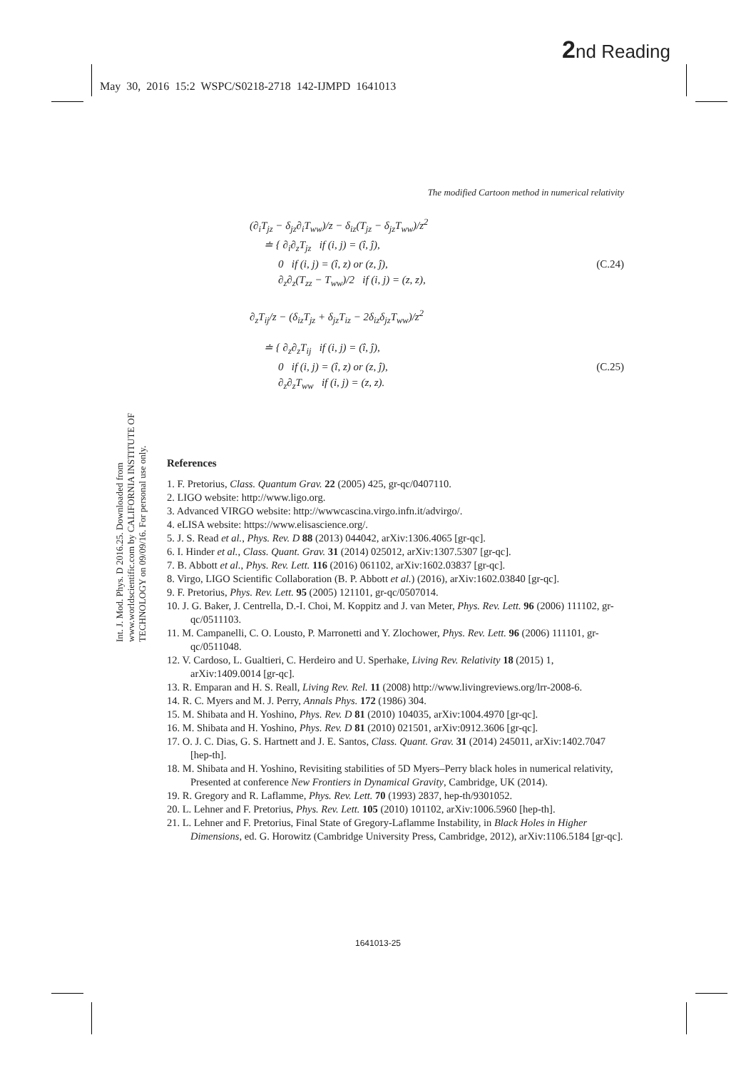2nd Reading
May 30, 2016 15:2 WSPC/S0218-2718 142-IJMPD 1641013
Int. J. Mod. Phys. D 2016.25. Downloaded from www.worldscientific.com by CALIFORNIA INSTITUTE OF TECHNOLOGY on 09/09/16. For personal use only.
The modified Cartoon method in numerical relativity
(∂<sub>i</sub>T<sub>jz</sub> − δ<sub>jz</sub>∂<sub>i</sub>T<sub>ww</sub>)/z − δ<sub>iz</sub>(T<sub>jz</sub> − δ<sub>jz</sub>T<sub>ww</sub>)/z<sup>2</sup>
≐ { ∂<sub>i</sub>∂<sub>z</sub>T<sub>jz</sub> if (i, j) = (î, ĵ),
0 if (i, j) = (î, z) or (z, ĵ), (C.24)
∂<sub>z</sub>∂<sub>z</sub>(T<sub>zz</sub> − T<sub>ww</sub>)/2 if (i, j) = (z, z),
∂<sub>z</sub>T<sub>ij</sub>/z − (δ<sub>iz</sub>T<sub>jz</sub> + δ<sub>jz</sub>T<sub>iz</sub> − 2δ<sub>iz</sub>δ<sub>jz</sub>T<sub>ww</sub>)/z<sup>2</sup>
≐ { ∂<sub>z</sub>∂<sub>z</sub>T<sub>ij</sub> if (i, j) = (î, ĵ),
0 if (i, j) = (î, z) or (z, ĵ), (C.25)
∂<sub>z</sub>∂<sub>z</sub>T<sub>ww</sub> if (i, j) = (z, z).
References
1. F. Pretorius, Class. Quantum Grav. 22 (2005) 425, gr-qc/0407110.
2. LIGO website: http://www.ligo.org.
3. Advanced VIRGO website: http://wwwcascina.virgo.infn.it/advirgo/.
4. eLISA website: https://www.elisascience.org/.
5. J. S. Read et al., Phys. Rev. D 88 (2013) 044042, arXiv:1306.4065 [gr-qc].
6. I. Hinder et al., Class. Quant. Grav. 31 (2014) 025012, arXiv:1307.5307 [gr-qc].
7. B. Abbott et al., Phys. Rev. Lett. 116 (2016) 061102, arXiv:1602.03837 [gr-qc].
8. Virgo, LIGO Scientific Collaboration (B. P. Abbott et al.) (2016), arXiv:1602.03840 [gr-qc].
9. F. Pretorius, Phys. Rev. Lett. 95 (2005) 121101, gr-qc/0507014.
10. J. G. Baker, J. Centrella, D.-I. Choi, M. Koppitz and J. van Meter, Phys. Rev. Lett. 96 (2006) 111102, gr-qc/0511103.
11. M. Campanelli, C. O. Lousto, P. Marronetti and Y. Zlochower, Phys. Rev. Lett. 96 (2006) 111101, gr-qc/0511048.
12. V. Cardoso, L. Gualtieri, C. Herdeiro and U. Sperhake, Living Rev. Relativity 18 (2015) 1, arXiv:1409.0014 [gr-qc].
13. R. Emparan and H. S. Reall, Living Rev. Rel. 11 (2008) http://www.livingreviews.org/lrr-2008-6.
14. R. C. Myers and M. J. Perry, Annals Phys. 172 (1986) 304.
15. M. Shibata and H. Yoshino, Phys. Rev. D 81 (2010) 104035, arXiv:1004.4970 [gr-qc].
16. M. Shibata and H. Yoshino, Phys. Rev. D 81 (2010) 021501, arXiv:0912.3606 [gr-qc].
17. O. J. C. Dias, G. S. Hartnett and J. E. Santos, Class. Quant. Grav. 31 (2014) 245011, arXiv:1402.7047 [hep-th].
18. M. Shibata and H. Yoshino, Revisiting stabilities of 5D Myers–Perry black holes in numerical relativity, Presented at conference New Frontiers in Dynamical Gravity, Cambridge, UK (2014).
19. R. Gregory and R. Laflamme, Phys. Rev. Lett. 70 (1993) 2837, hep-th/9301052.
20. L. Lehner and F. Pretorius, Phys. Rev. Lett. 105 (2010) 101102, arXiv:1006.5960 [hep-th].
21. L. Lehner and F. Pretorius, Final State of Gregory-Laflamme Instability, in Black Holes in Higher Dimensions, ed. G. Horowitz (Cambridge University Press, Cambridge, 2012), arXiv:1106.5184 [gr-qc].
1641013-25